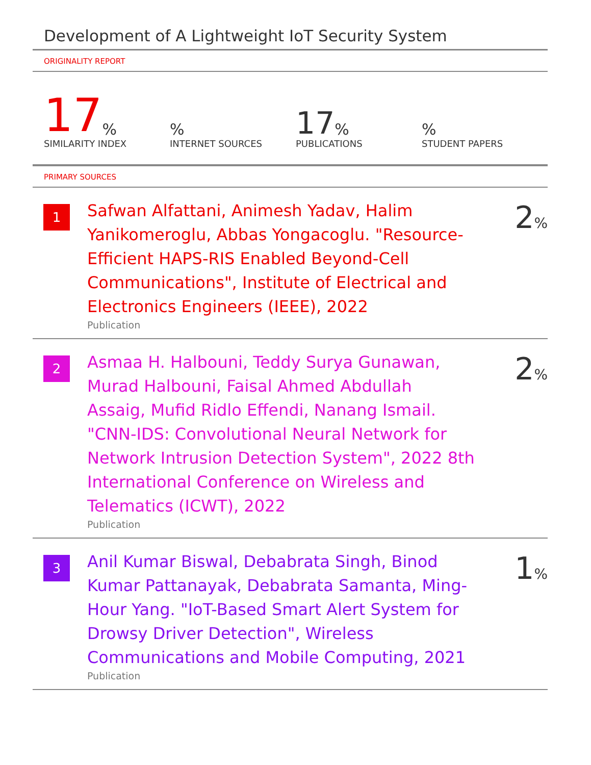Development of A Lightweight IoT Security System
ORIGINALITY REPORT
17 %
SIMILARITY INDEX
%
INTERNET SOURCES
17%
PUBLICATIONS
%
STUDENT PAPERS
PRIMARY SOURCES
1
Safwan Alfattani, Animesh Yadav, Halim Yanikomeroglu, Abbas Yongacoglu. "Resource-Efficient HAPS-RIS Enabled Beyond-Cell Communications", Institute of Electrical and Electronics Engineers (IEEE), 2022
Publication
2%
2
Asmaa H. Halbouni, Teddy Surya Gunawan, Murad Halbouni, Faisal Ahmed Abdullah Assaig, Mufid Ridlo Effendi, Nanang Ismail. "CNN-IDS: Convolutional Neural Network for Network Intrusion Detection System", 2022 8th International Conference on Wireless and Telematics (ICWT), 2022
Publication
2%
3
Anil Kumar Biswal, Debabrata Singh, Binod Kumar Pattanayak, Debabrata Samanta, Ming-Hour Yang. "IoT-Based Smart Alert System for Drowsy Driver Detection", Wireless Communications and Mobile Computing, 2021
Publication
1%